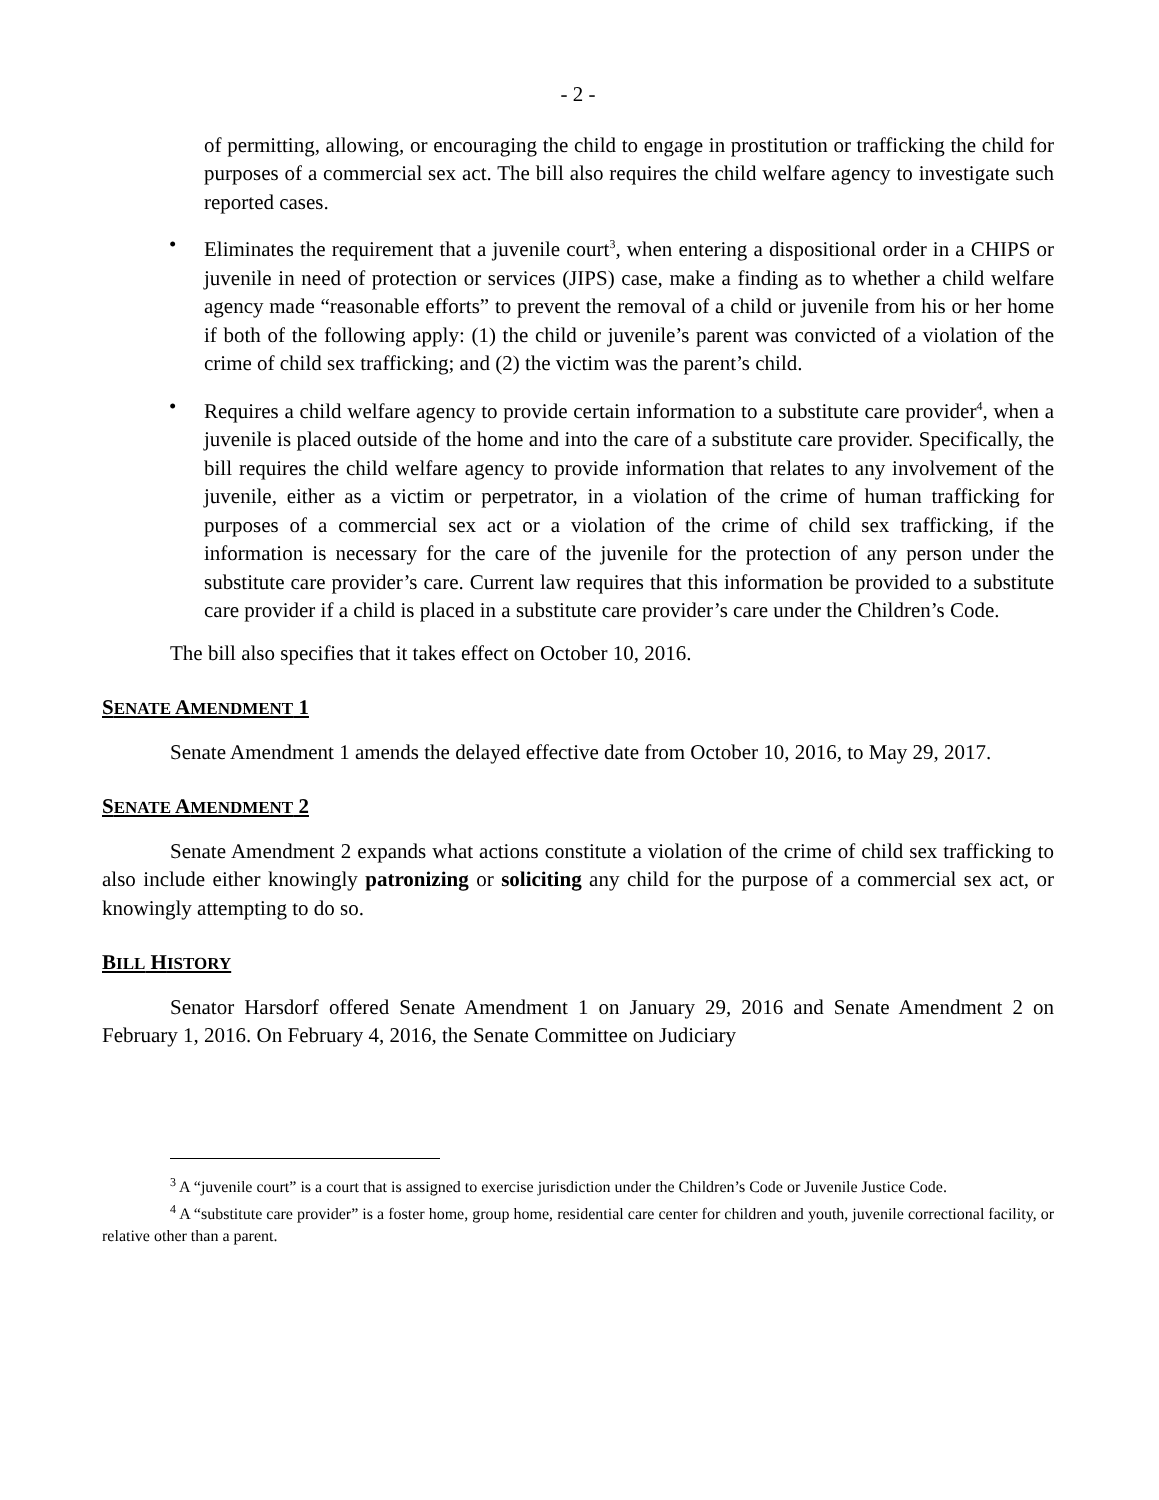- 2 -
of permitting, allowing, or encouraging the child to engage in prostitution or trafficking the child for purposes of a commercial sex act. The bill also requires the child welfare agency to investigate such reported cases.
• Eliminates the requirement that a juvenile court<sup>3</sup>, when entering a dispositional order in a CHIPS or juvenile in need of protection or services (JIPS) case, make a finding as to whether a child welfare agency made “reasonable efforts” to prevent the removal of a child or juvenile from his or her home if both of the following apply: (1) the child or juvenile’s parent was convicted of a violation of the crime of child sex trafficking; and (2) the victim was the parent’s child.
• Requires a child welfare agency to provide certain information to a substitute care provider<sup>4</sup>, when a juvenile is placed outside of the home and into the care of a substitute care provider. Specifically, the bill requires the child welfare agency to provide information that relates to any involvement of the juvenile, either as a victim or perpetrator, in a violation of the crime of human trafficking for purposes of a commercial sex act or a violation of the crime of child sex trafficking, if the information is necessary for the care of the juvenile for the protection of any person under the substitute care provider’s care. Current law requires that this information be provided to a substitute care provider if a child is placed in a substitute care provider’s care under the Children’s Code.
The bill also specifies that it takes effect on October 10, 2016.
SENATE AMENDMENT 1
Senate Amendment 1 amends the delayed effective date from October 10, 2016, to May 29, 2017.
SENATE AMENDMENT 2
Senate Amendment 2 expands what actions constitute a violation of the crime of child sex trafficking to also include either knowingly patronizing or soliciting any child for the purpose of a commercial sex act, or knowingly attempting to do so.
BILL HISTORY
Senator Harsdorf offered Senate Amendment 1 on January 29, 2016 and Senate Amendment 2 on February 1, 2016. On February 4, 2016, the Senate Committee on Judiciary
<sup>3</sup> A “juvenile court” is a court that is assigned to exercise jurisdiction under the Children’s Code or Juvenile Justice Code.
<sup>4</sup> A “substitute care provider” is a foster home, group home, residential care center for children and youth, juvenile correctional facility, or relative other than a parent.